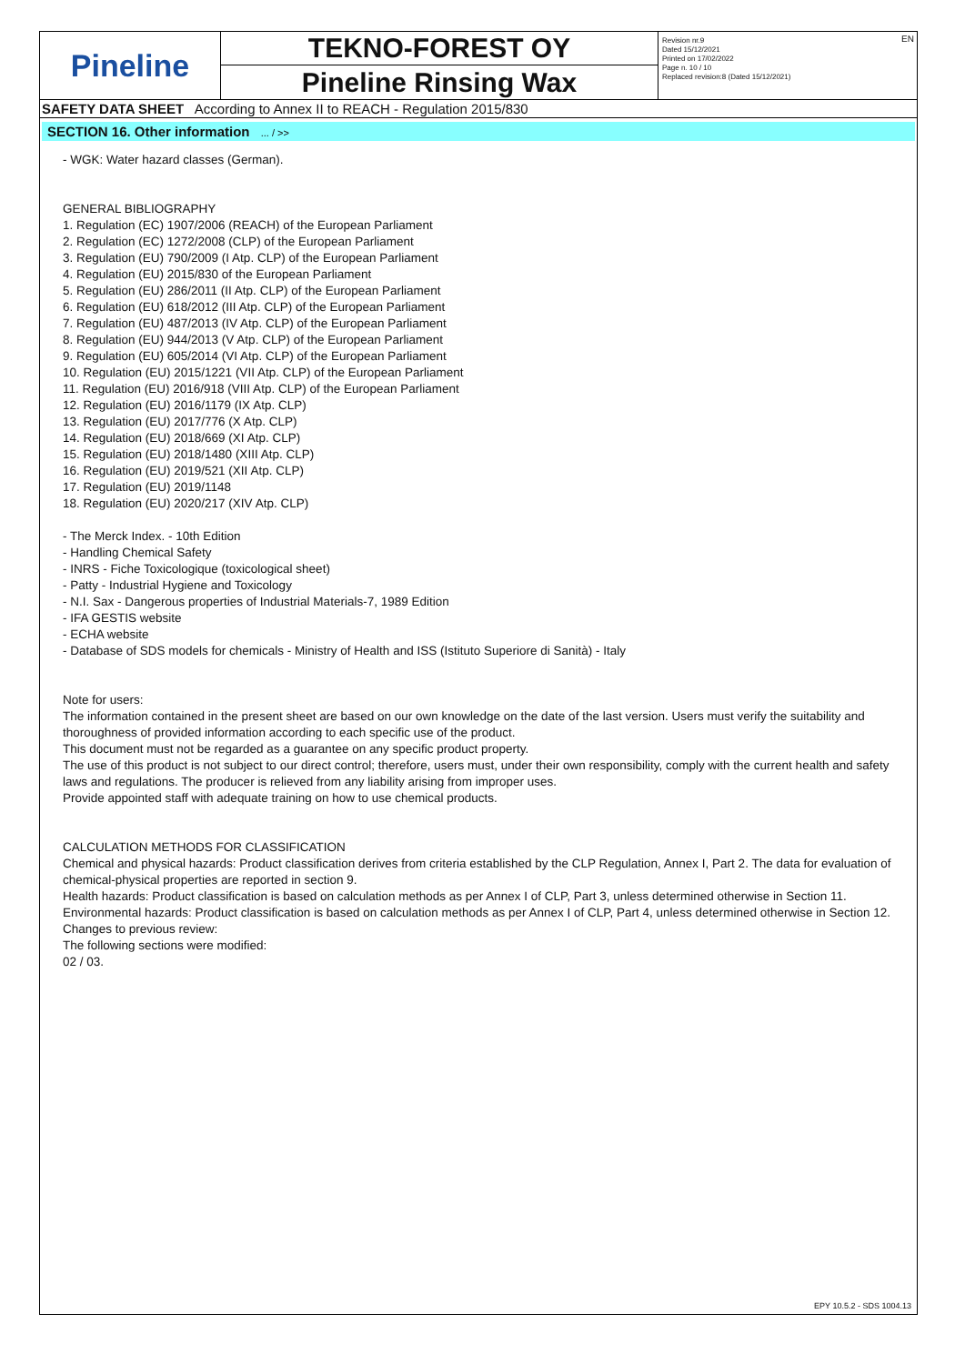Pineline
TEKNO-FOREST OY
Pineline Rinsing Wax
Revision nr.9
Dated 15/12/2021
Printed on 17/02/2022
Page n. 10 / 10
Replaced revision:8 (Dated 15/12/2021)
EN
SAFETY DATA SHEET According to Annex II to REACH - Regulation 2015/830
SECTION 16. Other information ... / >>
- WGK: Water hazard classes (German).
GENERAL BIBLIOGRAPHY
1. Regulation (EC) 1907/2006 (REACH) of the European Parliament
2. Regulation (EC) 1272/2008 (CLP) of the European Parliament
3. Regulation (EU) 790/2009 (I Atp. CLP) of the European Parliament
4. Regulation (EU) 2015/830 of the European Parliament
5. Regulation (EU) 286/2011 (II Atp. CLP) of the European Parliament
6. Regulation (EU) 618/2012 (III Atp. CLP) of the European Parliament
7. Regulation (EU) 487/2013 (IV Atp. CLP) of the European Parliament
8. Regulation (EU) 944/2013 (V Atp. CLP) of the European Parliament
9. Regulation (EU) 605/2014 (VI Atp. CLP) of the European Parliament
10. Regulation (EU) 2015/1221 (VII Atp. CLP) of the European Parliament
11. Regulation (EU) 2016/918 (VIII Atp. CLP) of the European Parliament
12. Regulation (EU) 2016/1179 (IX Atp. CLP)
13. Regulation (EU) 2017/776 (X Atp. CLP)
14. Regulation (EU) 2018/669 (XI Atp. CLP)
15. Regulation (EU) 2018/1480 (XIII Atp. CLP)
16. Regulation (EU) 2019/521 (XII Atp. CLP)
17. Regulation (EU) 2019/1148
18. Regulation (EU) 2020/217 (XIV Atp. CLP)
- The Merck Index. - 10th Edition
- Handling Chemical Safety
- INRS - Fiche Toxicologique (toxicological sheet)
- Patty - Industrial Hygiene and Toxicology
- N.I. Sax - Dangerous properties of Industrial Materials-7, 1989 Edition
- IFA GESTIS website
- ECHA website
- Database of SDS models for chemicals - Ministry of Health and ISS (Istituto Superiore di Sanità) - Italy
Note for users:
The information contained in the present sheet are based on our own knowledge on the date of the last version. Users must verify the suitability and thoroughness of provided information according to each specific use of the product.
This document must not be regarded as a guarantee on any specific product property.
The use of this product is not subject to our direct control; therefore, users must, under their own responsibility, comply with the current health and safety laws and regulations. The producer is relieved from any liability arising from improper uses.
Provide appointed staff with adequate training on how to use chemical products.
CALCULATION METHODS FOR CLASSIFICATION
Chemical and physical hazards: Product classification derives from criteria established by the CLP Regulation, Annex I, Part 2. The data for evaluation of chemical-physical properties are reported in section 9.
Health hazards: Product classification is based on calculation methods as per Annex I of CLP, Part 3, unless determined otherwise in Section 11.
Environmental hazards: Product classification is based on calculation methods as per Annex I of CLP, Part 4, unless determined otherwise in Section 12.
Changes to previous review:
The following sections were modified:
02 / 03.
EPY 10.5.2 - SDS 1004.13